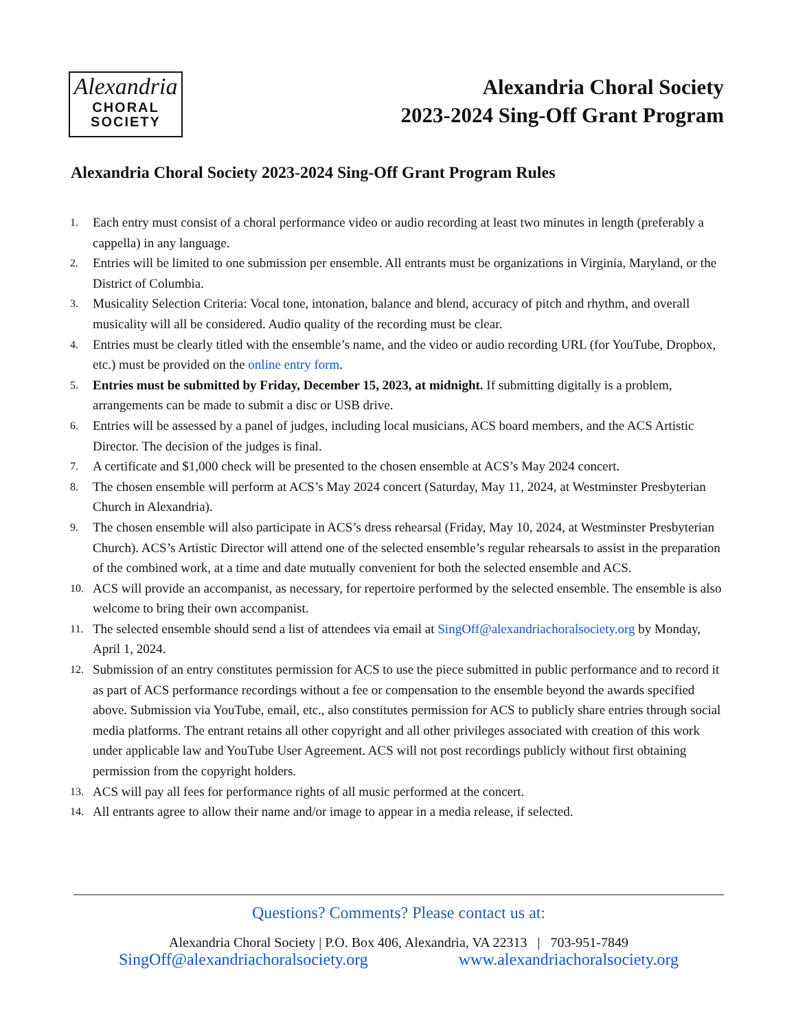Alexandria
CHORAL
SOCIETY
Alexandria Choral Society
2023-2024 Sing-Off Grant Program
Alexandria Choral Society 2023-2024 Sing-Off Grant Program Rules
1. Each entry must consist of a choral performance video or audio recording at least two minutes in length (preferably a cappella) in any language.
2. Entries will be limited to one submission per ensemble. All entrants must be organizations in Virginia, Maryland, or the District of Columbia.
3. Musicality Selection Criteria: Vocal tone, intonation, balance and blend, accuracy of pitch and rhythm, and overall musicality will all be considered. Audio quality of the recording must be clear.
4. Entries must be clearly titled with the ensemble’s name, and the video or audio recording URL (for YouTube, Dropbox, etc.) must be provided on the online entry form.
5. Entries must be submitted by Friday, December 15, 2023, at midnight. If submitting digitally is a problem, arrangements can be made to submit a disc or USB drive.
6. Entries will be assessed by a panel of judges, including local musicians, ACS board members, and the ACS Artistic Director. The decision of the judges is final.
7. A certificate and $1,000 check will be presented to the chosen ensemble at ACS’s May 2024 concert.
8. The chosen ensemble will perform at ACS’s May 2024 concert (Saturday, May 11, 2024, at Westminster Presbyterian Church in Alexandria).
9. The chosen ensemble will also participate in ACS’s dress rehearsal (Friday, May 10, 2024, at Westminster Presbyterian Church). ACS’s Artistic Director will attend one of the selected ensemble’s regular rehearsals to assist in the preparation of the combined work, at a time and date mutually convenient for both the selected ensemble and ACS.
10. ACS will provide an accompanist, as necessary, for repertoire performed by the selected ensemble. The ensemble is also welcome to bring their own accompanist.
11. The selected ensemble should send a list of attendees via email at SingOff@alexandriachoralsociety.org by Monday, April 1, 2024.
12. Submission of an entry constitutes permission for ACS to use the piece submitted in public performance and to record it as part of ACS performance recordings without a fee or compensation to the ensemble beyond the awards specified above. Submission via YouTube, email, etc., also constitutes permission for ACS to publicly share entries through social media platforms. The entrant retains all other copyright and all other privileges associated with creation of this work under applicable law and YouTube User Agreement. ACS will not post recordings publicly without first obtaining permission from the copyright holders.
13. ACS will pay all fees for performance rights of all music performed at the concert.
14. All entrants agree to allow their name and/or image to appear in a media release, if selected.
Questions? Comments? Please contact us at:
Alexandria Choral Society | P.O. Box 406, Alexandria, VA 22313 | 703-951-7849
SingOff@alexandriachoralsociety.org www.alexandriachoralsociety.org